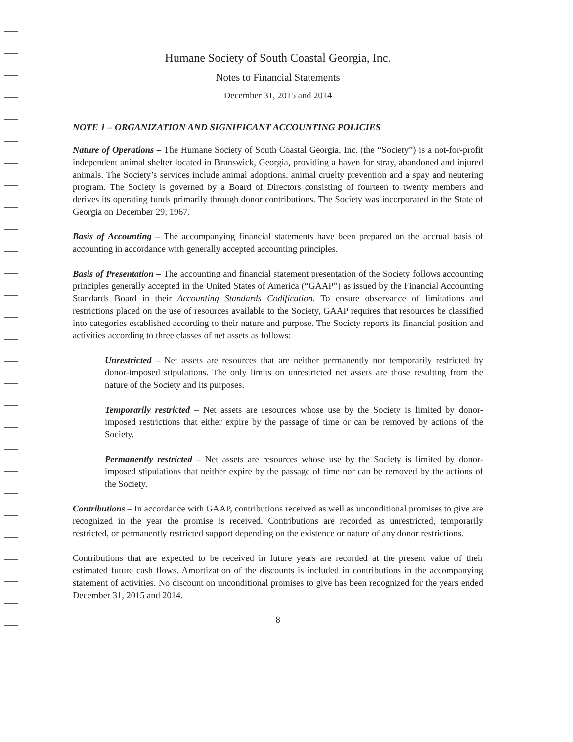Humane Society of South Coastal Georgia, Inc.
Notes to Financial Statements
December 31, 2015 and 2014
NOTE 1 – ORGANIZATION AND SIGNIFICANT ACCOUNTING POLICIES
Nature of Operations – The Humane Society of South Coastal Georgia, Inc. (the “Society”) is a not-for-profit independent animal shelter located in Brunswick, Georgia, providing a haven for stray, abandoned and injured animals. The Society’s services include animal adoptions, animal cruelty prevention and a spay and neutering program. The Society is governed by a Board of Directors consisting of fourteen to twenty members and derives its operating funds primarily through donor contributions. The Society was incorporated in the State of Georgia on December 29, 1967.
Basis of Accounting – The accompanying financial statements have been prepared on the accrual basis of accounting in accordance with generally accepted accounting principles.
Basis of Presentation – The accounting and financial statement presentation of the Society follows accounting principles generally accepted in the United States of America (“GAAP”) as issued by the Financial Accounting Standards Board in their Accounting Standards Codification. To ensure observance of limitations and restrictions placed on the use of resources available to the Society, GAAP requires that resources be classified into categories established according to their nature and purpose. The Society reports its financial position and activities according to three classes of net assets as follows:
Unrestricted – Net assets are resources that are neither permanently nor temporarily restricted by donor-imposed stipulations. The only limits on unrestricted net assets are those resulting from the nature of the Society and its purposes.
Temporarily restricted – Net assets are resources whose use by the Society is limited by donor-imposed restrictions that either expire by the passage of time or can be removed by actions of the Society.
Permanently restricted – Net assets are resources whose use by the Society is limited by donor-imposed stipulations that neither expire by the passage of time nor can be removed by the actions of the Society.
Contributions – In accordance with GAAP, contributions received as well as unconditional promises to give are recognized in the year the promise is received. Contributions are recorded as unrestricted, temporarily restricted, or permanently restricted support depending on the existence or nature of any donor restrictions.
Contributions that are expected to be received in future years are recorded at the present value of their estimated future cash flows. Amortization of the discounts is included in contributions in the accompanying statement of activities. No discount on unconditional promises to give has been recognized for the years ended December 31, 2015 and 2014.
8